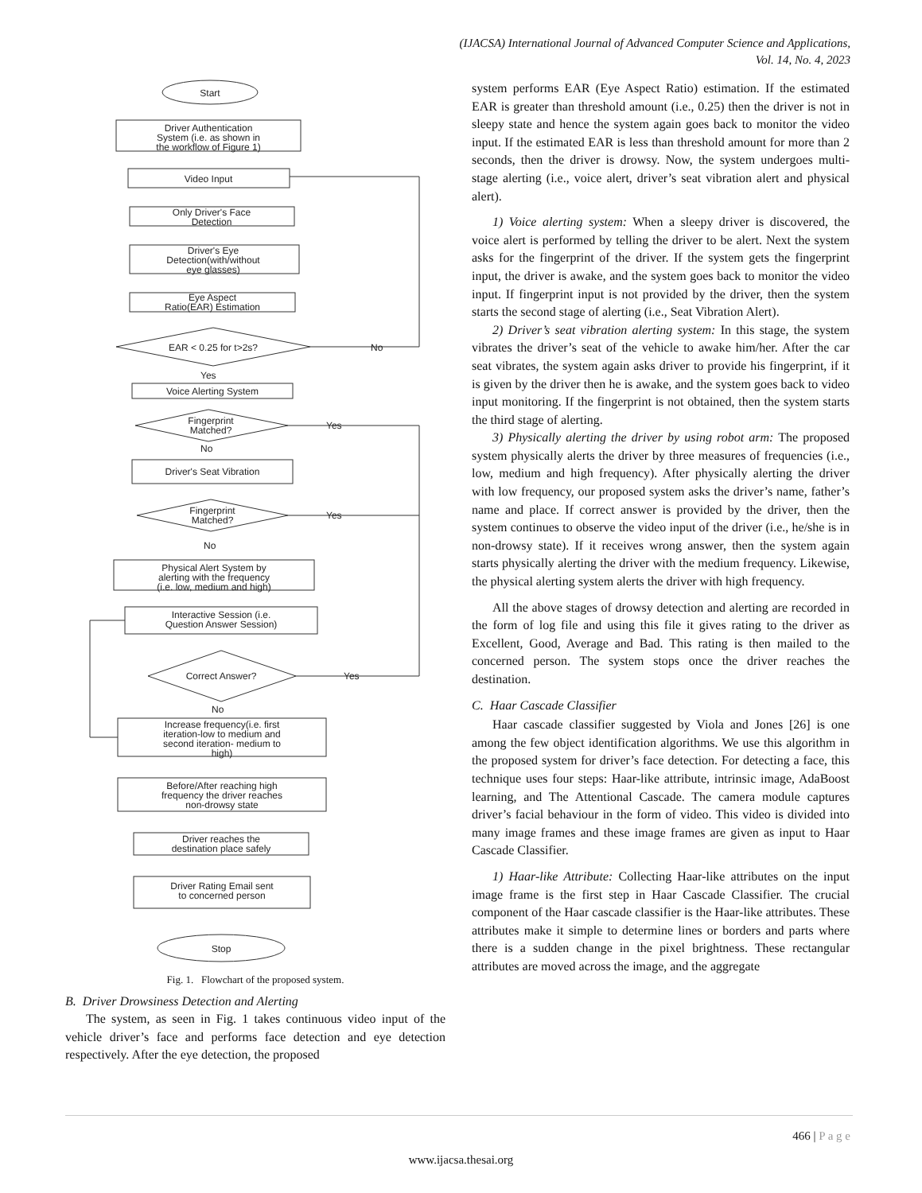(IJACSA) International Journal of Advanced Computer Science and Applications,
Vol. 14, No. 4, 2023
Start
Driver Authentication
System (i.e. as shown in
the workflow of Figure 1)
Video Input
Only Driver's Face
Detection
Driver's Eye
Detection(with/without
eye glasses)
Eye Aspect
Ratio(EAR) Estimation
EAR < 0.25 for t>2s?
No
Yes
Voice Alerting System
Fingerprint
Matched?
Yes
No
Driver's Seat Vibration
Fingerprint
Matched?
Yes
No
Physical Alert System by
alerting with the frequency
(i.e. low, medium and high)
Interactive Session (i.e.
Question Answer Session)
Correct Answer?
Yes
No
Increase frequency(i.e. first
iteration-low to medium and
second iteration- medium to
high)
Before/After reaching high
frequency the driver reaches
non-drowsy state
Driver reaches the
destination place safely
Driver Rating Email sent
to concerned person
Stop
Fig. 1. Flowchart of the proposed system.
B. Driver Drowsiness Detection and Alerting
The system, as seen in Fig. 1 takes continuous video input of the vehicle driver’s face and performs face detection and eye detection respectively. After the eye detection, the proposed
system performs EAR (Eye Aspect Ratio) estimation. If the estimated EAR is greater than threshold amount (i.e., 0.25) then the driver is not in sleepy state and hence the system again goes back to monitor the video input. If the estimated EAR is less than threshold amount for more than 2 seconds, then the driver is drowsy. Now, the system undergoes multi-stage alerting (i.e., voice alert, driver’s seat vibration alert and physical alert).
1) Voice alerting system: When a sleepy driver is discovered, the voice alert is performed by telling the driver to be alert. Next the system asks for the fingerprint of the driver. If the system gets the fingerprint input, the driver is awake, and the system goes back to monitor the video input. If fingerprint input is not provided by the driver, then the system starts the second stage of alerting (i.e., Seat Vibration Alert).
2) Driver’s seat vibration alerting system: In this stage, the system vibrates the driver’s seat of the vehicle to awake him/her. After the car seat vibrates, the system again asks driver to provide his fingerprint, if it is given by the driver then he is awake, and the system goes back to video input monitoring. If the fingerprint is not obtained, then the system starts the third stage of alerting.
3) Physically alerting the driver by using robot arm: The proposed system physically alerts the driver by three measures of frequencies (i.e., low, medium and high frequency). After physically alerting the driver with low frequency, our proposed system asks the driver’s name, father’s name and place. If correct answer is provided by the driver, then the system continues to observe the video input of the driver (i.e., he/she is in non-drowsy state). If it receives wrong answer, then the system again starts physically alerting the driver with the medium frequency. Likewise, the physical alerting system alerts the driver with high frequency.
All the above stages of drowsy detection and alerting are recorded in the form of log file and using this file it gives rating to the driver as Excellent, Good, Average and Bad. This rating is then mailed to the concerned person. The system stops once the driver reaches the destination.
C. Haar Cascade Classifier
Haar cascade classifier suggested by Viola and Jones [26] is one among the few object identification algorithms. We use this algorithm in the proposed system for driver’s face detection. For detecting a face, this technique uses four steps: Haar-like attribute, intrinsic image, AdaBoost learning, and The Attentional Cascade. The camera module captures driver’s facial behaviour in the form of video. This video is divided into many image frames and these image frames are given as input to Haar Cascade Classifier.
1) Haar-like Attribute: Collecting Haar-like attributes on the input image frame is the first step in Haar Cascade Classifier. The crucial component of the Haar cascade classifier is the Haar-like attributes. These attributes make it simple to determine lines or borders and parts where there is a sudden change in the pixel brightness. These rectangular attributes are moved across the image, and the aggregate
466 | P a g e
www.ijacsa.thesai.org